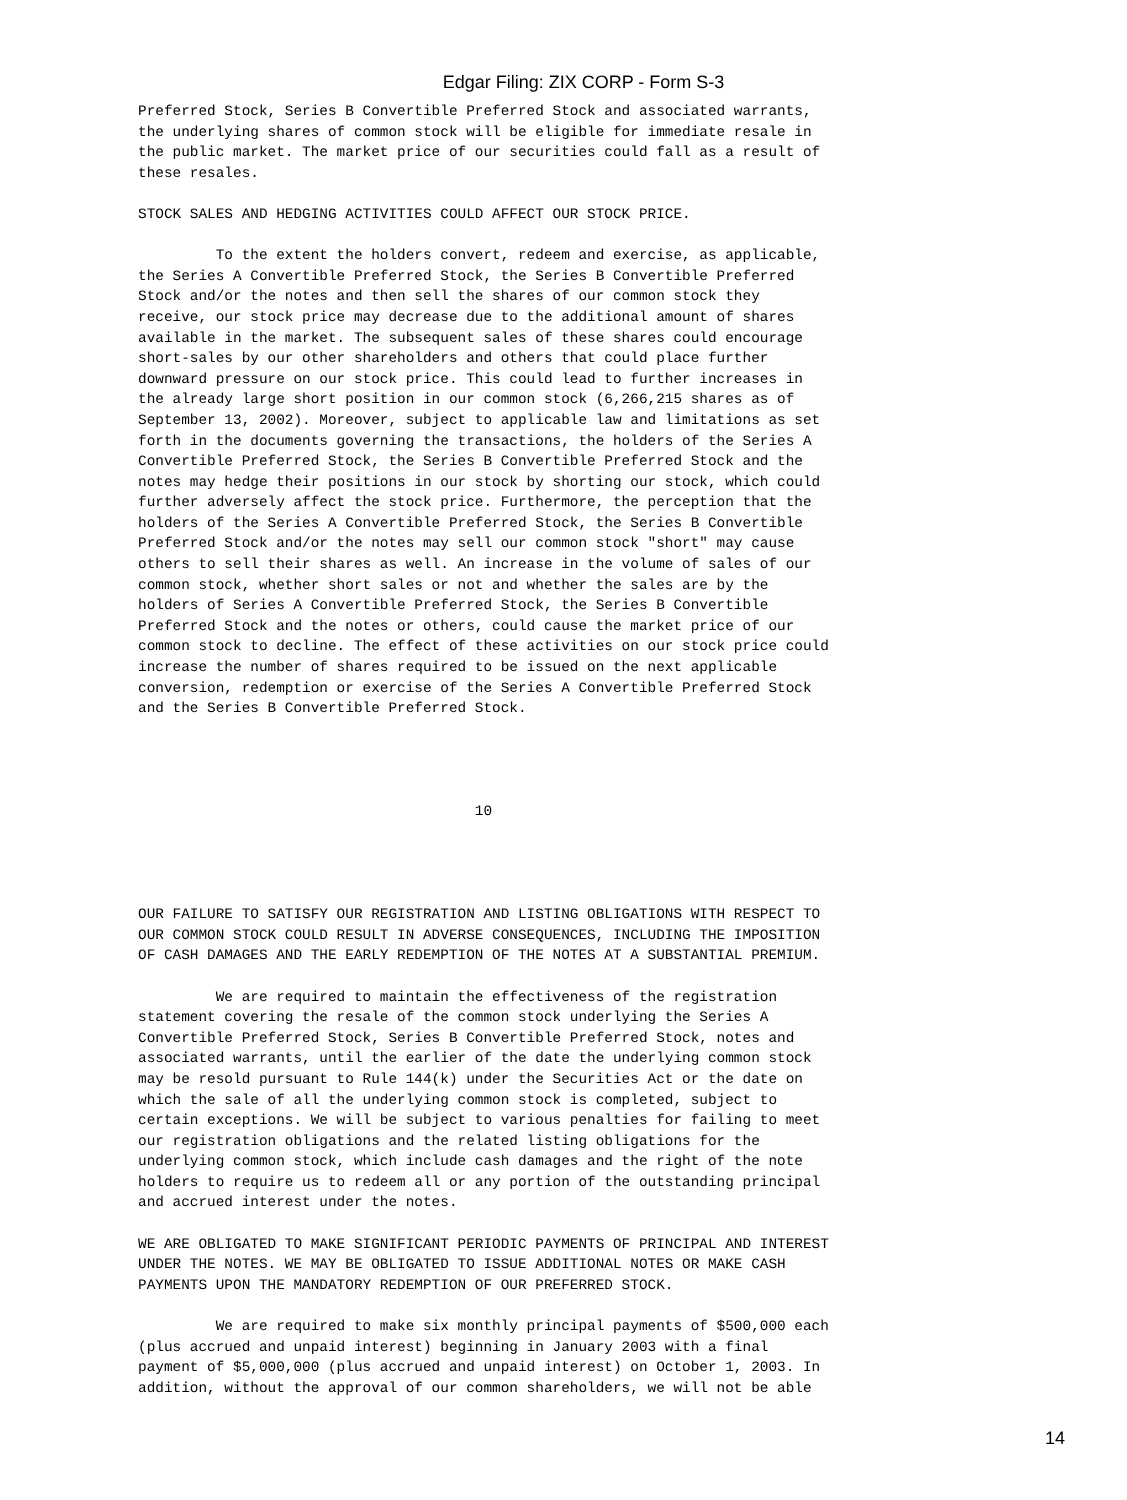Edgar Filing: ZIX CORP - Form S-3
Preferred Stock, Series B Convertible Preferred Stock and associated warrants,
the underlying shares of common stock will be eligible for immediate resale in
the public market. The market price of our securities could fall as a result of
these resales.

STOCK SALES AND HEDGING ACTIVITIES COULD AFFECT OUR STOCK PRICE.

         To the extent the holders convert, redeem and exercise, as applicable,
the Series A Convertible Preferred Stock, the Series B Convertible Preferred
Stock and/or the notes and then sell the shares of our common stock they
receive, our stock price may decrease due to the additional amount of shares
available in the market. The subsequent sales of these shares could encourage
short-sales by our other shareholders and others that could place further
downward pressure on our stock price. This could lead to further increases in
the already large short position in our common stock (6,266,215 shares as of
September 13, 2002). Moreover, subject to applicable law and limitations as set
forth in the documents governing the transactions, the holders of the Series A
Convertible Preferred Stock, the Series B Convertible Preferred Stock and the
notes may hedge their positions in our stock by shorting our stock, which could
further adversely affect the stock price. Furthermore, the perception that the
holders of the Series A Convertible Preferred Stock, the Series B Convertible
Preferred Stock and/or the notes may sell our common stock "short" may cause
others to sell their shares as well. An increase in the volume of sales of our
common stock, whether short sales or not and whether the sales are by the
holders of Series A Convertible Preferred Stock, the Series B Convertible
Preferred Stock and the notes or others, could cause the market price of our
common stock to decline. The effect of these activities on our stock price could
increase the number of shares required to be issued on the next applicable
conversion, redemption or exercise of the Series A Convertible Preferred Stock
and the Series B Convertible Preferred Stock.




                                       10




OUR FAILURE TO SATISFY OUR REGISTRATION AND LISTING OBLIGATIONS WITH RESPECT TO
OUR COMMON STOCK COULD RESULT IN ADVERSE CONSEQUENCES, INCLUDING THE IMPOSITION
OF CASH DAMAGES AND THE EARLY REDEMPTION OF THE NOTES AT A SUBSTANTIAL PREMIUM.

         We are required to maintain the effectiveness of the registration
statement covering the resale of the common stock underlying the Series A
Convertible Preferred Stock, Series B Convertible Preferred Stock, notes and
associated warrants, until the earlier of the date the underlying common stock
may be resold pursuant to Rule 144(k) under the Securities Act or the date on
which the sale of all the underlying common stock is completed, subject to
certain exceptions. We will be subject to various penalties for failing to meet
our registration obligations and the related listing obligations for the
underlying common stock, which include cash damages and the right of the note
holders to require us to redeem all or any portion of the outstanding principal
and accrued interest under the notes.

WE ARE OBLIGATED TO MAKE SIGNIFICANT PERIODIC PAYMENTS OF PRINCIPAL AND INTEREST
UNDER THE NOTES. WE MAY BE OBLIGATED TO ISSUE ADDITIONAL NOTES OR MAKE CASH
PAYMENTS UPON THE MANDATORY REDEMPTION OF OUR PREFERRED STOCK.

         We are required to make six monthly principal payments of $500,000 each
(plus accrued and unpaid interest) beginning in January 2003 with a final
payment of $5,000,000 (plus accrued and unpaid interest) on October 1, 2003. In
addition, without the approval of our common shareholders, we will not be able
14